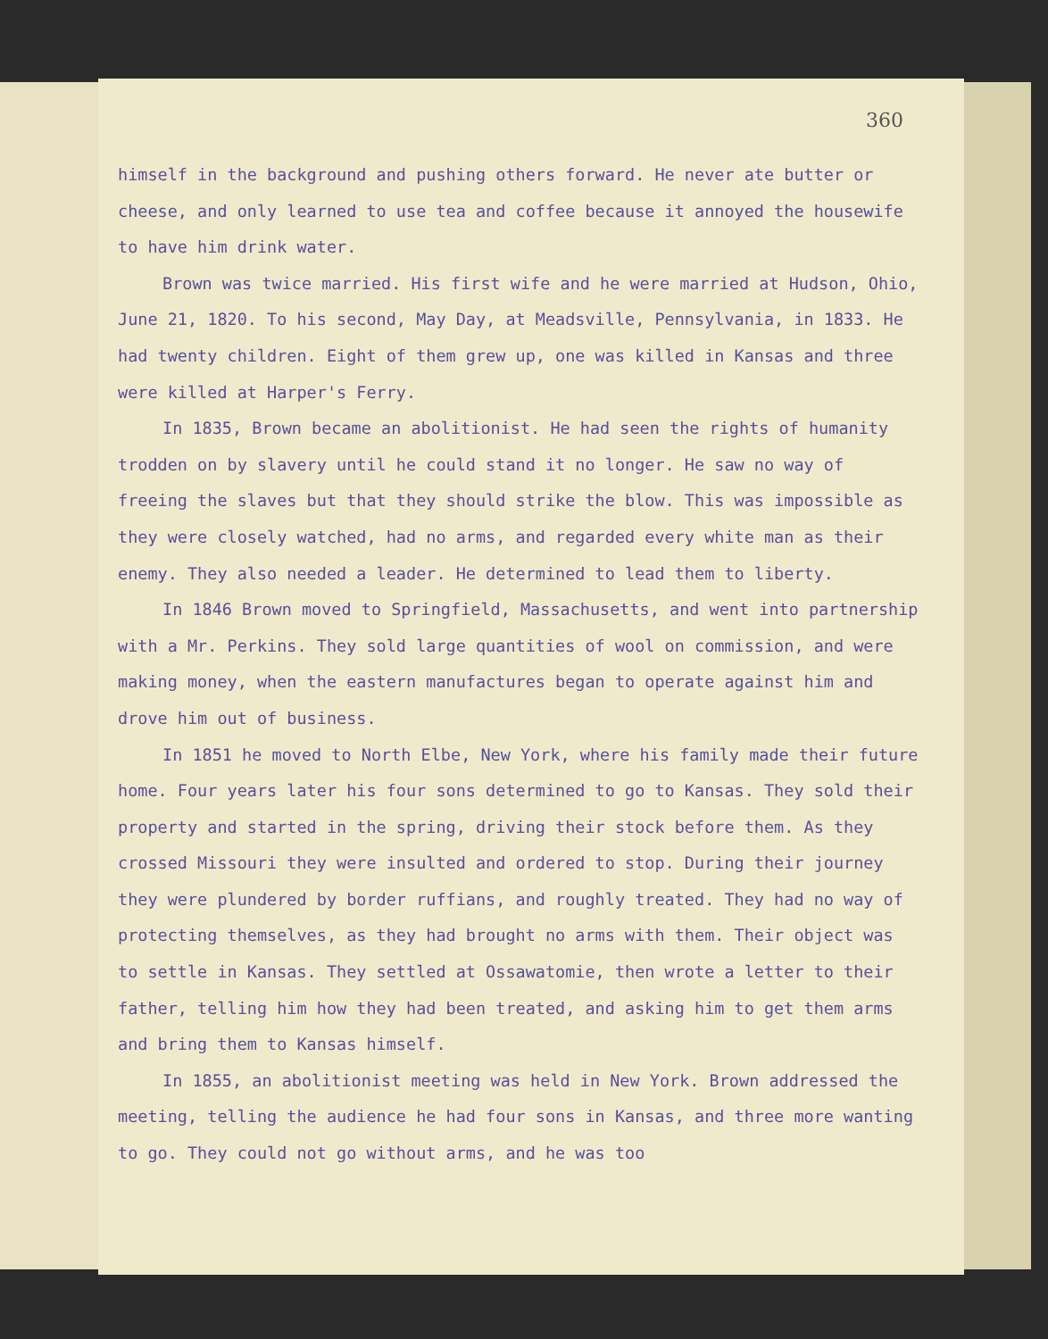360
himself in the background and pushing others forward. He never ate butter or cheese, and only learned to use tea and coffee because it annoyed the housewife to have him drink water.
Brown was twice married. His first wife and he were married at Hudson, Ohio, June 21, 1820. To his second, May Day, at Meadsville, Pennsylvania, in 1833. He had twenty children. Eight of them grew up, one was killed in Kansas and three were killed at Harper's Ferry.
In 1835, Brown became an abolitionist. He had seen the rights of humanity trodden on by slavery until he could stand it no longer. He saw no way of freeing the slaves but that they should strike the blow. This was impossible as they were closely watched, had no arms, and regarded every white man as their enemy. They also needed a leader. He determined to lead them to liberty.
In 1846 Brown moved to Springfield, Massachusetts, and went into partnership with a Mr. Perkins. They sold large quantities of wool on commission, and were making money, when the eastern manufactures began to operate against him and drove him out of business.
In 1851 he moved to North Elbe, New York, where his family made their future home. Four years later his four sons determined to go to Kansas. They sold their property and started in the spring, driving their stock before them. As they crossed Missouri they were insulted and ordered to stop. During their journey they were plundered by border ruffians, and roughly treated. They had no way of protecting themselves, as they had brought no arms with them. Their object was to settle in Kansas. They settled at Ossawatomie, then wrote a letter to their father, telling him how they had been treated, and asking him to get them arms and bring them to Kansas himself.
In 1855, an abolitionist meeting was held in New York. Brown addressed the meeting, telling the audience he had four sons in Kansas, and three more wanting to go. They could not go without arms, and he was too